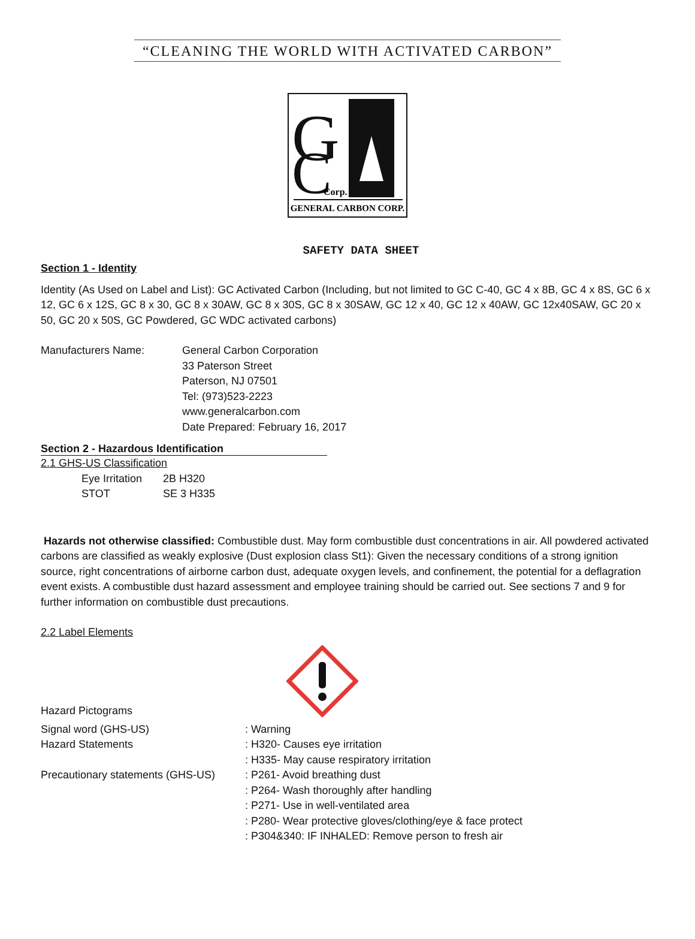“CLEANING THE WORLD WITH ACTIVATED CARBON”
G
C
Corp.
GENERAL CARBON CORP.
SAFETY DATA SHEET
Section 1 - Identity
Identity (As Used on Label and List): GC Activated Carbon (Including, but not limited to GC C-40, GC 4 x 8B, GC 4 x 8S, GC 6 x 12, GC 6 x 12S, GC 8 x 30, GC 8 x 30AW, GC 8 x 30S, GC 8 x 30SAW, GC 12 x 40, GC 12 x 40AW, GC 12x40SAW, GC 20 x 50, GC 20 x 50S, GC Powdered, GC WDC activated carbons)
| Manufacturers Name: | General Carbon Corporation 33 Paterson Street Paterson, NJ 07501 Tel: (973)523-2223 www.generalcarbon.com Date Prepared: February 16, 2017 |
Section 2 - Hazardous Identification
2.1 GHS-US Classification
| Eye Irritation | 2B H320 |
| STOT | SE 3 H335 |
Hazards not otherwise classified: Combustible dust. May form combustible dust concentrations in air. All powdered activated carbons are classified as weakly explosive (Dust explosion class St1): Given the necessary conditions of a strong ignition source, right concentrations of airborne carbon dust, adequate oxygen levels, and confinement, the potential for a deflagration event exists. A combustible dust hazard assessment and employee training should be carried out. See sections 7 and 9 for further information on combustible dust precautions.
2.2 Label Elements
Hazard Pictograms
| Signal word (GHS-US) | : Warning |
| Hazard Statements | : H320- Causes eye irritation |
| | : H335- May cause respiratory irritation |
| Precautionary statements (GHS-US) | : P261- Avoid breathing dust |
| | : P264- Wash thoroughly after handling |
| | : P271- Use in well-ventilated area |
| | : P280- Wear protective gloves/clothing/eye & face protect |
| | : P304&340: IF INHALED: Remove person to fresh air |